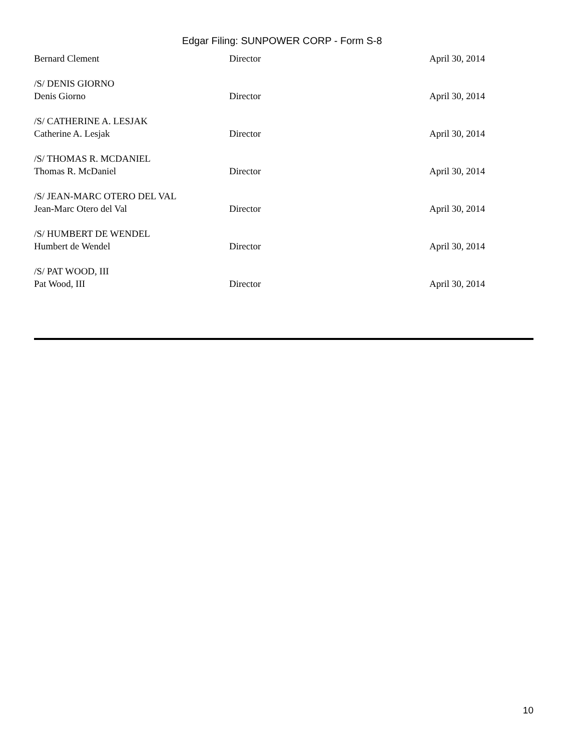Edgar Filing: SUNPOWER CORP - Form S-8
| Bernard Clement | Director | April 30, 2014 |
| /S/ DENIS GIORNO Denis Giorno | Director | April 30, 2014 |
| /S/ CATHERINE A. LESJAK Catherine A. Lesjak | Director | April 30, 2014 |
| /S/ THOMAS R. MCDANIEL Thomas R. McDaniel | Director | April 30, 2014 |
| /S/ JEAN-MARC OTERO DEL VAL Jean-Marc Otero del Val | Director | April 30, 2014 |
| /S/ HUMBERT DE WENDEL Humbert de Wendel | Director | April 30, 2014 |
| /S/ PAT WOOD, III Pat Wood, III | Director | April 30, 2014 |
10